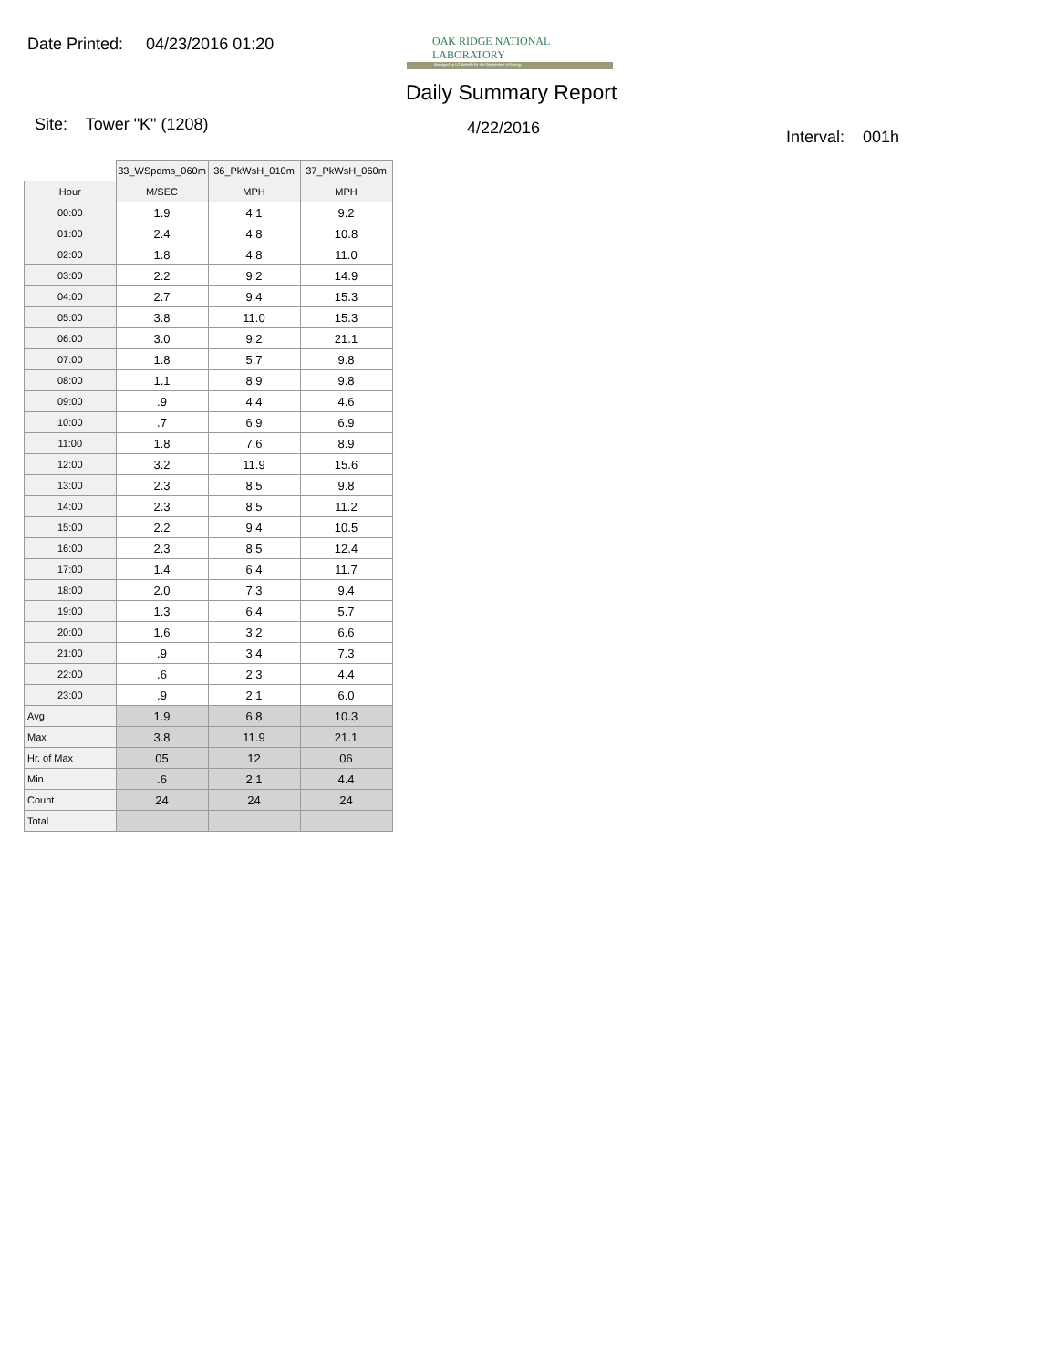Date Printed: 04/23/2016 01:20
OAK RIDGE NATIONAL LABORATORY
Managed by UT-Battelle for the Department of Energy
Daily Summary Report
Site: Tower "K" (1208) 4/22/2016 Interval: 001h
| | 33_WSpdms_060m | 36_PkWsH_010m | 37_PkWsH_060m |
| --- | --- | --- | --- |
| Hour | M/SEC | MPH | MPH |
| 00:00 | 1.9 | 4.1 | 9.2 |
| 01:00 | 2.4 | 4.8 | 10.8 |
| 02:00 | 1.8 | 4.8 | 11.0 |
| 03:00 | 2.2 | 9.2 | 14.9 |
| 04:00 | 2.7 | 9.4 | 15.3 |
| 05:00 | 3.8 | 11.0 | 15.3 |
| 06:00 | 3.0 | 9.2 | 21.1 |
| 07:00 | 1.8 | 5.7 | 9.8 |
| 08:00 | 1.1 | 8.9 | 9.8 |
| 09:00 | .9 | 4.4 | 4.6 |
| 10:00 | .7 | 6.9 | 6.9 |
| 11:00 | 1.8 | 7.6 | 8.9 |
| 12:00 | 3.2 | 11.9 | 15.6 |
| 13:00 | 2.3 | 8.5 | 9.8 |
| 14:00 | 2.3 | 8.5 | 11.2 |
| 15:00 | 2.2 | 9.4 | 10.5 |
| 16:00 | 2.3 | 8.5 | 12.4 |
| 17:00 | 1.4 | 6.4 | 11.7 |
| 18:00 | 2.0 | 7.3 | 9.4 |
| 19:00 | 1.3 | 6.4 | 5.7 |
| 20:00 | 1.6 | 3.2 | 6.6 |
| 21:00 | .9 | 3.4 | 7.3 |
| 22:00 | .6 | 2.3 | 4.4 |
| 23:00 | .9 | 2.1 | 6.0 |
| Avg | 1.9 | 6.8 | 10.3 |
| Max | 3.8 | 11.9 | 21.1 |
| Hr. of Max | 05 | 12 | 06 |
| Min | .6 | 2.1 | 4.4 |
| Count | 24 | 24 | 24 |
| Total | | | |